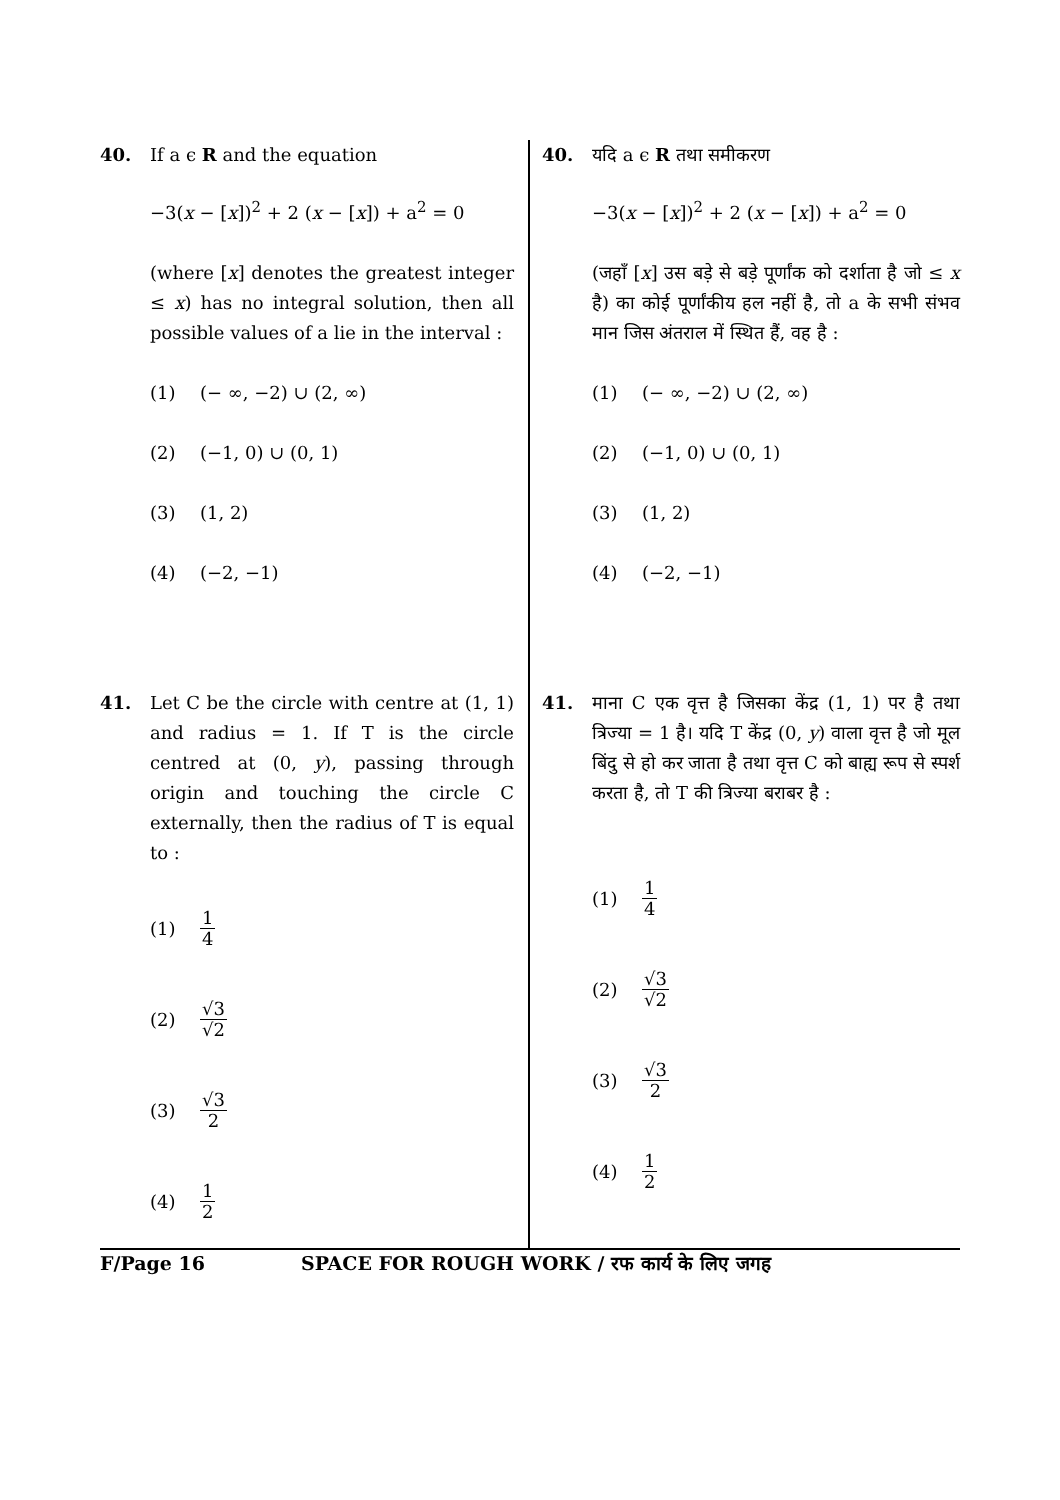40. If a ϵ R and the equation
−3(x − [x])<sup>2</sup> + 2 (x − [x]) + a<sup>2</sup> = 0
(where [x] denotes the greatest integer ≤ x) has no integral solution, then all possible values of a lie in the interval :
(1) (− ∞, −2) ∪ (2, ∞)
(2) (−1, 0) ∪ (0, 1)
(3) (1, 2)
(4) (−2, −1)
41. Let C be the circle with centre at (1, 1) and radius = 1. If T is the circle centred at (0, y), passing through origin and touching the circle C externally, then the radius of T is equal to :
(1) 1 4
(2) √3 √2
(3) √3 2
(4) 1 2
40. यदि a ϵ R तथा समीकरण
−3(x − [x])<sup>2</sup> + 2 (x − [x]) + a<sup>2</sup> = 0
(जहाँ [x] उस बड़े से बड़े पूर्णांक को दर्शाता है जो ≤ x है) का कोई पूर्णांकीय हल नहीं है, तो a के सभी संभव मान जिस अंतराल में स्थित हैं, वह है :
(1) (− ∞, −2) ∪ (2, ∞)
(2) (−1, 0) ∪ (0, 1)
(3) (1, 2)
(4) (−2, −1)
41. माना C एक वृत्त है जिसका केंद्र (1, 1) पर है तथा त्रिज्या = 1 है। यदि T केंद्र (0, y) वाला वृत्त है जो मूल बिंदु से हो कर जाता है तथा वृत्त C को बाह्य रूप से स्पर्श करता है, तो T की त्रिज्या बराबर है :
(1) 1 4
(2) √3 √2
(3) √3 2
(4) 1 2
F/Page 16 SPACE FOR ROUGH WORK / रफ कार्य के लिए जगह